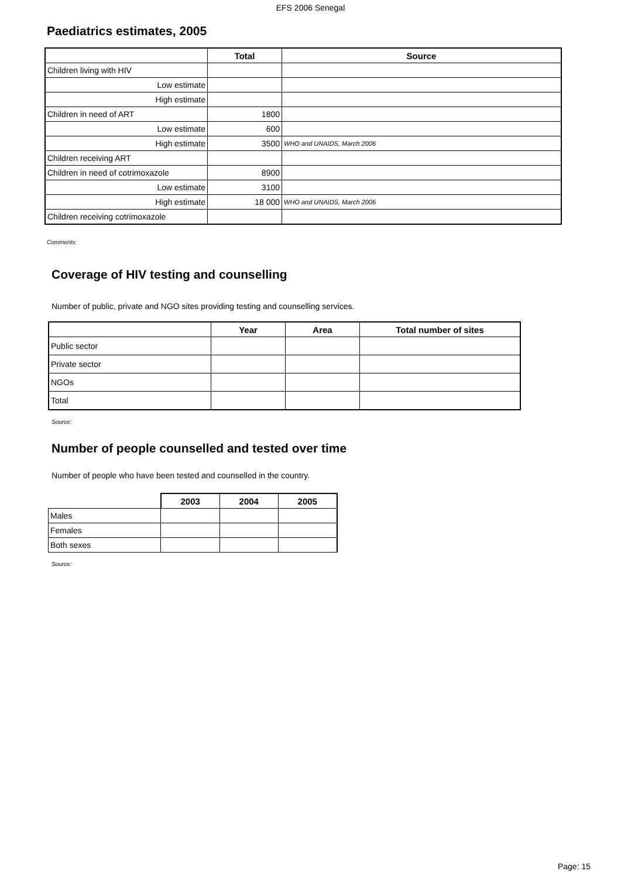EFS 2006 Senegal
Paediatrics estimates, 2005
| | Total | Source |
| --- | --- | --- |
| Children living with HIV | | |
| Low estimate | | |
| High estimate | | |
| Children in need of ART | 1800 | |
| Low estimate | 600 | |
| High estimate | 3500 | WHO and UNAIDS, March 2006 |
| Children receiving ART | | |
| Children in need of cotrimoxazole | 8900 | |
| Low estimate | 3100 | |
| High estimate | 18 000 | WHO and UNAIDS, March 2006 |
| Children receiving cotrimoxazole | | |
Comments:
Coverage of HIV testing and counselling
Number of public, private and NGO sites providing testing and counselling services.
| | Year | Area | Total number of sites |
| --- | --- | --- | --- |
| Public sector | | | |
| Private sector | | | |
| NGOs | | | |
| Total | | | |
Source:
Number of people counselled and tested over time
Number of people who have been tested and counselled in the country.
| | 2003 | 2004 | 2005 |
| --- | --- | --- | --- |
| Males | | | |
| Females | | | |
| Both sexes | | | |
Source:
Page: 15